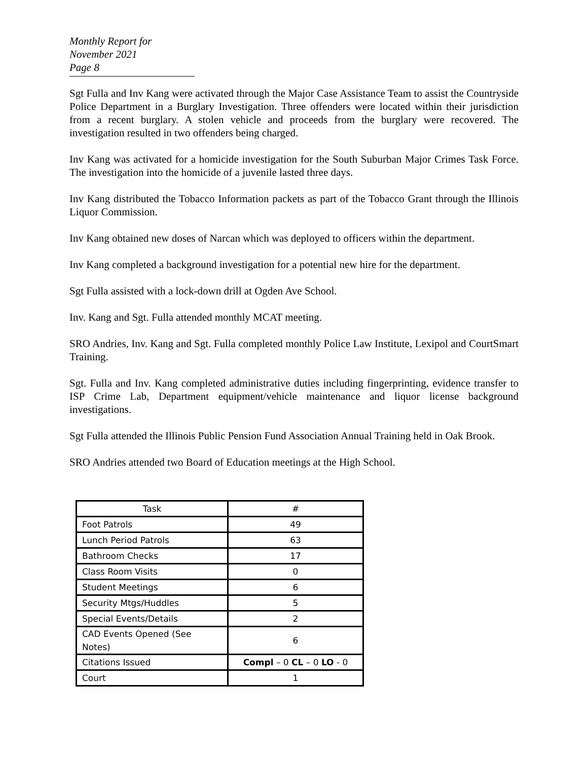Monthly Report for November 2021
Page 8
Sgt Fulla and Inv Kang were activated through the Major Case Assistance Team to assist the Countryside Police Department in a Burglary Investigation. Three offenders were located within their jurisdiction from a recent burglary. A stolen vehicle and proceeds from the burglary were recovered. The investigation resulted in two offenders being charged.
Inv Kang was activated for a homicide investigation for the South Suburban Major Crimes Task Force. The investigation into the homicide of a juvenile lasted three days.
Inv Kang distributed the Tobacco Information packets as part of the Tobacco Grant through the Illinois Liquor Commission.
Inv Kang obtained new doses of Narcan which was deployed to officers within the department.
Inv Kang completed a background investigation for a potential new hire for the department.
Sgt Fulla assisted with a lock-down drill at Ogden Ave School.
Inv. Kang and Sgt. Fulla attended monthly MCAT meeting.
SRO Andries, Inv. Kang and Sgt. Fulla completed monthly Police Law Institute, Lexipol and CourtSmart Training.
Sgt. Fulla and Inv. Kang completed administrative duties including fingerprinting, evidence transfer to ISP Crime Lab, Department equipment/vehicle maintenance and liquor license background investigations.
Sgt Fulla attended the Illinois Public Pension Fund Association Annual Training held in Oak Brook.
SRO Andries attended two Board of Education meetings at the High School.
| Task | # |
| --- | --- |
| Foot Patrols | 49 |
| Lunch Period Patrols | 63 |
| Bathroom Checks | 17 |
| Class Room Visits | 0 |
| Student Meetings | 6 |
| Security Mtgs/Huddles | 5 |
| Special Events/Details | 2 |
| CAD Events Opened (See Notes) | 6 |
| Citations Issued | Compl – 0 CL – 0 LO - 0 |
| Court | 1 |